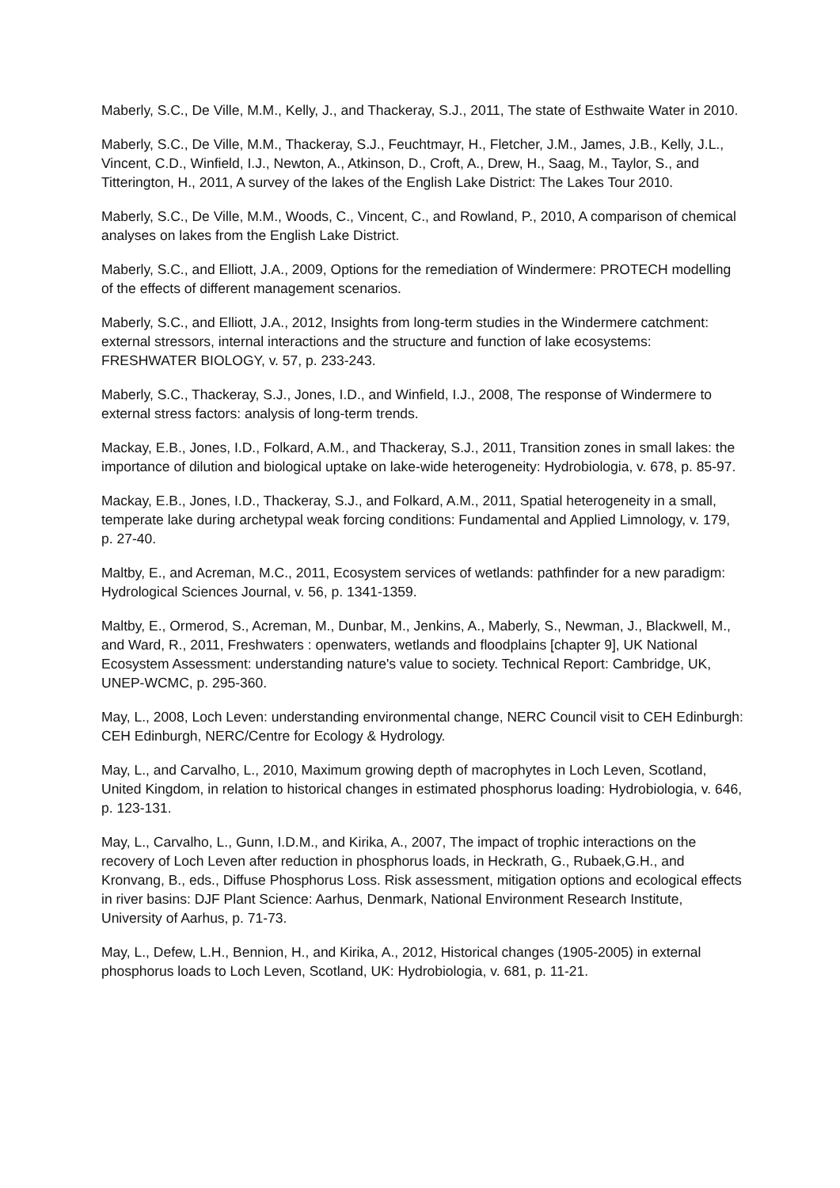Maberly, S.C., De Ville, M.M., Kelly, J., and Thackeray, S.J., 2011, The state of Esthwaite Water in 2010.
Maberly, S.C., De Ville, M.M., Thackeray, S.J., Feuchtmayr, H., Fletcher, J.M., James, J.B., Kelly, J.L., Vincent, C.D., Winfield, I.J., Newton, A., Atkinson, D., Croft, A., Drew, H., Saag, M., Taylor, S., and Titterington, H., 2011, A survey of the lakes of the English Lake District: The Lakes Tour 2010.
Maberly, S.C., De Ville, M.M., Woods, C., Vincent, C., and Rowland, P., 2010, A comparison of chemical analyses on lakes from the English Lake District.
Maberly, S.C., and Elliott, J.A., 2009, Options for the remediation of Windermere: PROTECH modelling of the effects of different management scenarios.
Maberly, S.C., and Elliott, J.A., 2012, Insights from long-term studies in the Windermere catchment: external stressors, internal interactions and the structure and function of lake ecosystems: FRESHWATER BIOLOGY, v. 57, p. 233-243.
Maberly, S.C., Thackeray, S.J., Jones, I.D., and Winfield, I.J., 2008, The response of Windermere to external stress factors: analysis of long-term trends.
Mackay, E.B., Jones, I.D., Folkard, A.M., and Thackeray, S.J., 2011, Transition zones in small lakes: the importance of dilution and biological uptake on lake-wide heterogeneity: Hydrobiologia, v. 678, p. 85-97.
Mackay, E.B., Jones, I.D., Thackeray, S.J., and Folkard, A.M., 2011, Spatial heterogeneity in a small, temperate lake during archetypal weak forcing conditions: Fundamental and Applied Limnology, v. 179, p. 27-40.
Maltby, E., and Acreman, M.C., 2011, Ecosystem services of wetlands: pathfinder for a new paradigm: Hydrological Sciences Journal, v. 56, p. 1341-1359.
Maltby, E., Ormerod, S., Acreman, M., Dunbar, M., Jenkins, A., Maberly, S., Newman, J., Blackwell, M., and Ward, R., 2011, Freshwaters : openwaters, wetlands and floodplains [chapter 9], UK National Ecosystem Assessment: understanding nature's value to society. Technical Report: Cambridge, UK, UNEP-WCMC, p. 295-360.
May, L., 2008, Loch Leven: understanding environmental change, NERC Council visit to CEH Edinburgh: CEH Edinburgh, NERC/Centre for Ecology & Hydrology.
May, L., and Carvalho, L., 2010, Maximum growing depth of macrophytes in Loch Leven, Scotland, United Kingdom, in relation to historical changes in estimated phosphorus loading: Hydrobiologia, v. 646, p. 123-131.
May, L., Carvalho, L., Gunn, I.D.M., and Kirika, A., 2007, The impact of trophic interactions on the recovery of Loch Leven after reduction in phosphorus loads, in Heckrath, G., Rubaek,G.H., and Kronvang, B., eds., Diffuse Phosphorus Loss. Risk assessment, mitigation options and ecological effects in river basins: DJF Plant Science: Aarhus, Denmark, National Environment Research Institute, University of Aarhus, p. 71-73.
May, L., Defew, L.H., Bennion, H., and Kirika, A., 2012, Historical changes (1905-2005) in external phosphorus loads to Loch Leven, Scotland, UK: Hydrobiologia, v. 681, p. 11-21.